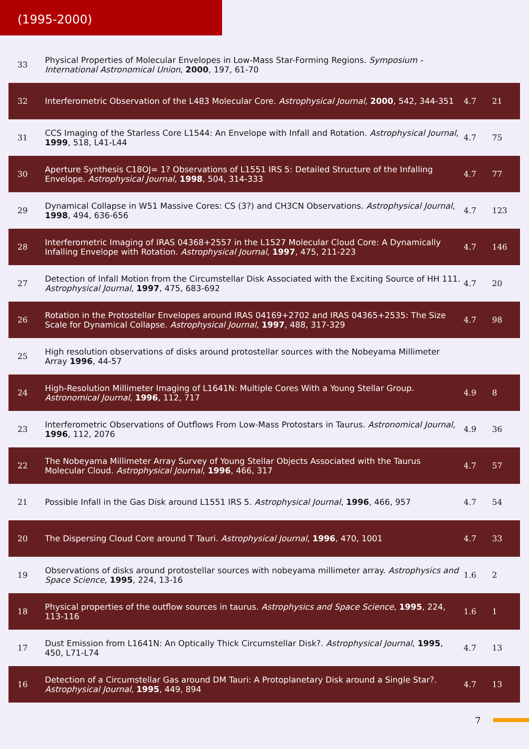(1995-2000)
| 33 | Physical Properties of Molecular Envelopes in Low-Mass Star-Forming Regions. Symposium - International Astronomical Union , 2000 , 197, 61-70 | | |
| 32 | Interferometric Observation of the L483 Molecular Core. Astrophysical Journal , 2000 , 542, 344-351 | 4.7 | 21 |
| 31 | CCS Imaging of the Starless Core L1544: An Envelope with Infall and Rotation. Astrophysical Journal , 1999 , 518, L41-L44 | 4.7 | 75 |
| 30 | Aperture Synthesis C18OJ= 1? Observations of L1551 IRS 5: Detailed Structure of the Infalling Envelope. Astrophysical Journal , 1998 , 504, 314-333 | 4.7 | 77 |
| 29 | Dynamical Collapse in W51 Massive Cores: CS (3?) and CH3CN Observations. Astrophysical Journal , 1998 , 494, 636-656 | 4.7 | 123 |
| 28 | Interferometric Imaging of IRAS 04368+2557 in the L1527 Molecular Cloud Core: A Dynamically Infalling Envelope with Rotation. Astrophysical Journal , 1997 , 475, 211-223 | 4.7 | 146 |
| 27 | Detection of Infall Motion from the Circumstellar Disk Associated with the Exciting Source of HH 111. Astrophysical Journal , 1997 , 475, 683-692 | 4.7 | 20 |
| 26 | Rotation in the Protostellar Envelopes around IRAS 04169+2702 and IRAS 04365+2535: The Size Scale for Dynamical Collapse. Astrophysical Journal , 1997 , 488, 317-329 | 4.7 | 98 |
| 25 | High resolution observations of disks around protostellar sources with the Nobeyama Millimeter Array 1996 , 44-57 | | |
| 24 | High-Resolution Millimeter Imaging of L1641N: Multiple Cores With a Young Stellar Group. Astronomical Journal , 1996 , 112, 717 | 4.9 | 8 |
| 23 | Interferometric Observations of Outflows From Low-Mass Protostars in Taurus. Astronomical Journal , 1996 , 112, 2076 | 4.9 | 36 |
| 22 | The Nobeyama Millimeter Array Survey of Young Stellar Objects Associated with the Taurus Molecular Cloud. Astrophysical Journal , 1996 , 466, 317 | 4.7 | 57 |
| 21 | Possible Infall in the Gas Disk around L1551 IRS 5. Astrophysical Journal , 1996 , 466, 957 | 4.7 | 54 |
| 20 | The Dispersing Cloud Core around T Tauri. Astrophysical Journal , 1996 , 470, 1001 | 4.7 | 33 |
| 19 | Observations of disks around protostellar sources with nobeyama millimeter array. Astrophysics and Space Science , 1995 , 224, 13-16 | 1.6 | 2 |
| 18 | Physical properties of the outflow sources in taurus. Astrophysics and Space Science , 1995 , 224, 113-116 | 1.6 | 1 |
| 17 | Dust Emission from L1641N: An Optically Thick Circumstellar Disk?. Astrophysical Journal , 1995 , 450, L71-L74 | 4.7 | 13 |
| 16 | Detection of a Circumstellar Gas around DM Tauri: A Protoplanetary Disk around a Single Star?. Astrophysical Journal , 1995 , 449, 894 | 4.7 | 13 |
7